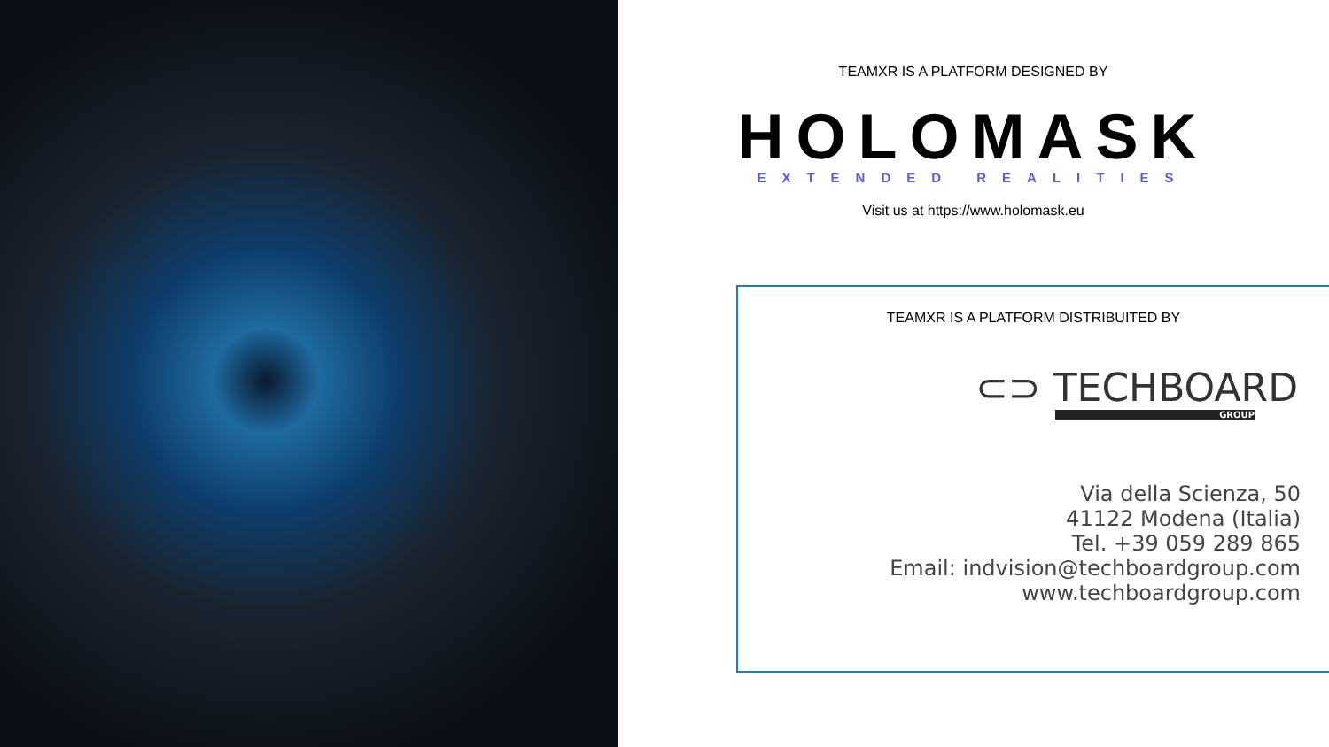TEAMXR IS A PLATFORM DESIGNED BY
HOLOMASK
EXTENDED REALITIES
Visit us at https://www.holomask.eu
TEAMXR IS A PLATFORM DISTRIBUITED BY
⊂⊃ TECHBOARD
GROUP
Via della Scienza, 50
41122 Modena (Italia)
Tel. +39 059 289 865
Email: indvision@techboardgroup.com
www.techboardgroup.com